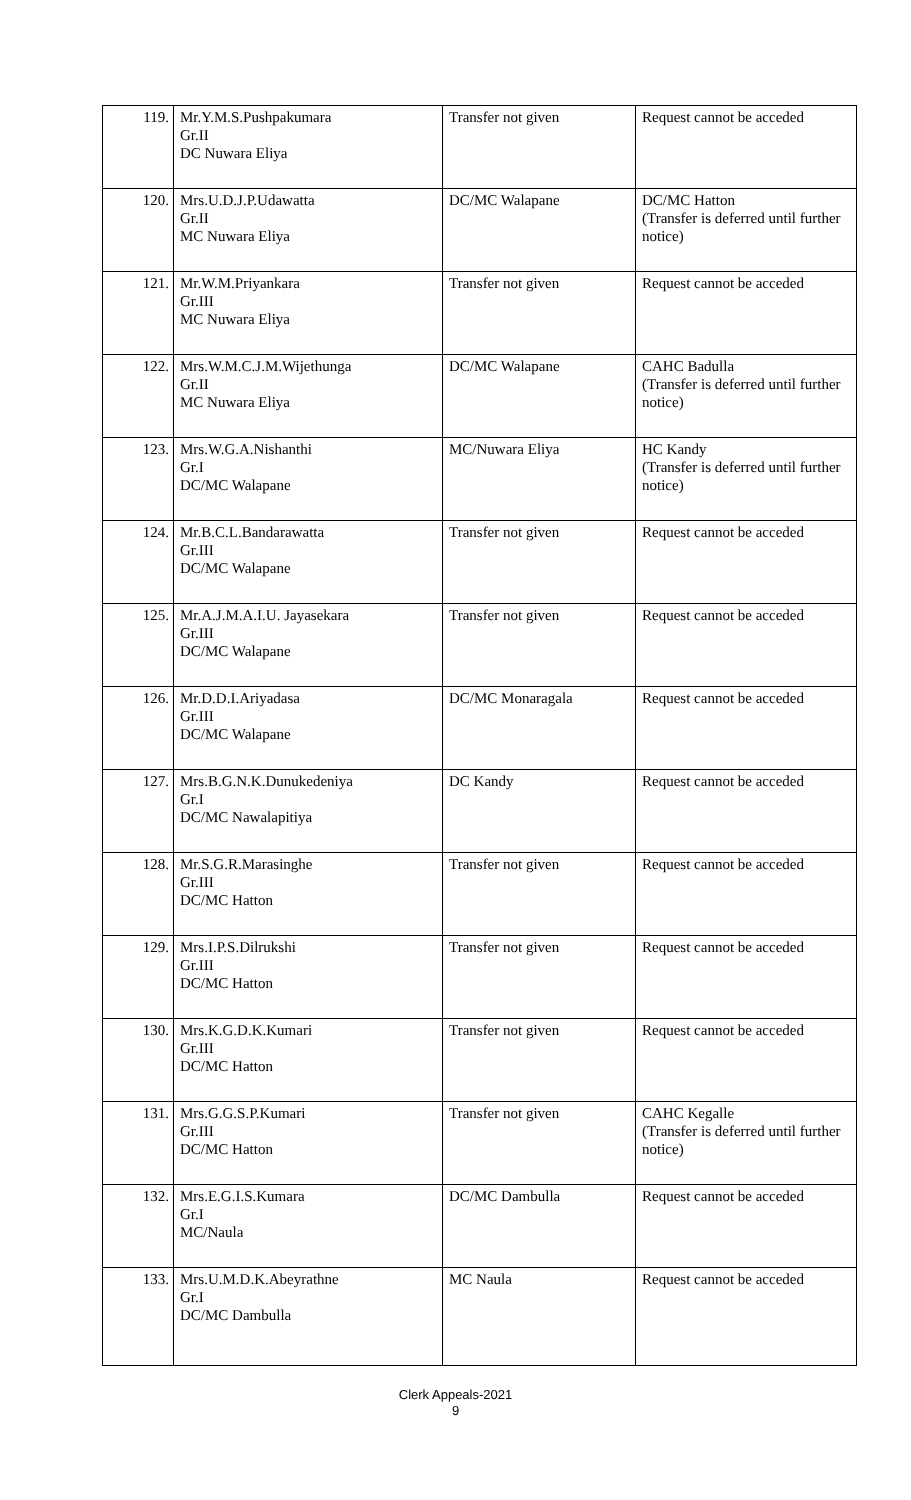| 119. | Mr.Y.M.S.Pushpakumara Gr.II DC Nuwara Eliya | Transfer not given | Request cannot be acceded |
| 120. | Mrs.U.D.J.P.Udawatta Gr.II MC Nuwara Eliya | DC/MC Walapane | DC/MC Hatton (Transfer is deferred until further notice) |
| 121. | Mr.W.M.Priyankara Gr.III MC Nuwara Eliya | Transfer not given | Request cannot be acceded |
| 122. | Mrs.W.M.C.J.M.Wijethunga Gr.II MC Nuwara Eliya | DC/MC Walapane | CAHC Badulla (Transfer is deferred until further notice) |
| 123. | Mrs.W.G.A.Nishanthi Gr.I DC/MC Walapane | MC/Nuwara Eliya | HC Kandy (Transfer is deferred until further notice) |
| 124. | Mr.B.C.L.Bandarawatta Gr.III DC/MC Walapane | Transfer not given | Request cannot be acceded |
| 125. | Mr.A.J.M.A.I.U. Jayasekara Gr.III DC/MC Walapane | Transfer not given | Request cannot be acceded |
| 126. | Mr.D.D.I.Ariyadasa Gr.III DC/MC Walapane | DC/MC Monaragala | Request cannot be acceded |
| 127. | Mrs.B.G.N.K.Dunukedeniya Gr.I DC/MC Nawalapitiya | DC Kandy | Request cannot be acceded |
| 128. | Mr.S.G.R.Marasinghe Gr.III DC/MC Hatton | Transfer not given | Request cannot be acceded |
| 129. | Mrs.I.P.S.Dilrukshi Gr.III DC/MC Hatton | Transfer not given | Request cannot be acceded |
| 130. | Mrs.K.G.D.K.Kumari Gr.III DC/MC Hatton | Transfer not given | Request cannot be acceded |
| 131. | Mrs.G.G.S.P.Kumari Gr.III DC/MC Hatton | Transfer not given | CAHC Kegalle (Transfer is deferred until further notice) |
| 132. | Mrs.E.G.I.S.Kumara Gr.I MC/Naula | DC/MC Dambulla | Request cannot be acceded |
| 133. | Mrs.U.M.D.K.Abeyrathne Gr.I DC/MC Dambulla | MC Naula | Request cannot be acceded |
Clerk Appeals-2021
9